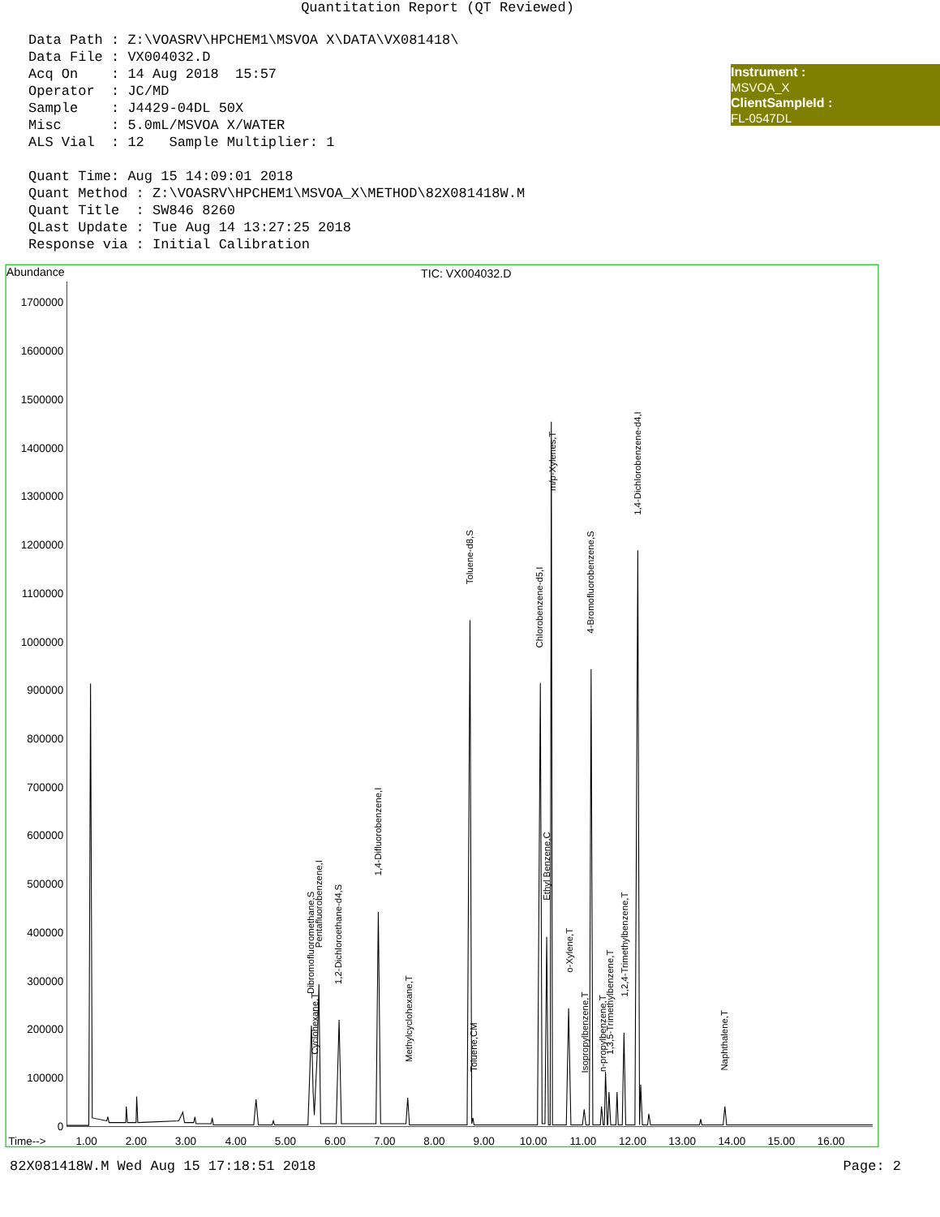Quantitation Report (QT Reviewed)
Data Path : Z:\VOASRV\HPCHEM1\MSVOA X\DATA\VX081418\ Data File : VX004032.D Acq On : 14 Aug 2018 15:57 Operator : JC/MD Sample : J4429-04DL 50X Misc : 5.0mL/MSVOA X/WATER ALS Vial : 12 Sample Multiplier: 1 Quant Time: Aug 15 14:09:01 2018 Quant Method : Z:\VOASRV\HPCHEM1\MSVOA_X\METHOD\82X081418W.M Quant Title : SW846 8260 QLast Update : Tue Aug 14 13:27:25 2018 Response via : Initial Calibration
Instrument :
MSVOA_X
ClientSampleId :
FL-0547DL
Abundance
TIC: VX004032.D
0
100000
200000
300000
400000
500000
600000
700000
800000
900000
1000000
1100000
1200000
1300000
1400000
1500000
1600000
1700000
Time-->
1.00
2.00
3.00
4.00
5.00
6.00
7.00
8.00
9.00
10.00
11.00
12.00
13.00
14.00
15.00
16.00
Cyclohexane,T
Dibromofluoromethane,S
Pentafluorobenzene,I
1,2-Dichloroethane-d4,S
1,4-Difluorobenzene,I
Methylcyclohexane,T
Toluene-d8,S
Toluene,CM
Chlorobenzene-d5,I
Ethyl Benzene,C
m/p-Xylenes,T
o-Xylene,T
Isopropylbenzene,T
4-Bromofluorobenzene,S
n-propylbenzene,T
1,3,5-Trimethylbenzene,T
1,2,4-Trimethylbenzene,T
1,4-Dichlorobenzene-d4,I
Naphthalene,T
82X081418W.M Wed Aug 15 17:18:51 2018 Page: 2